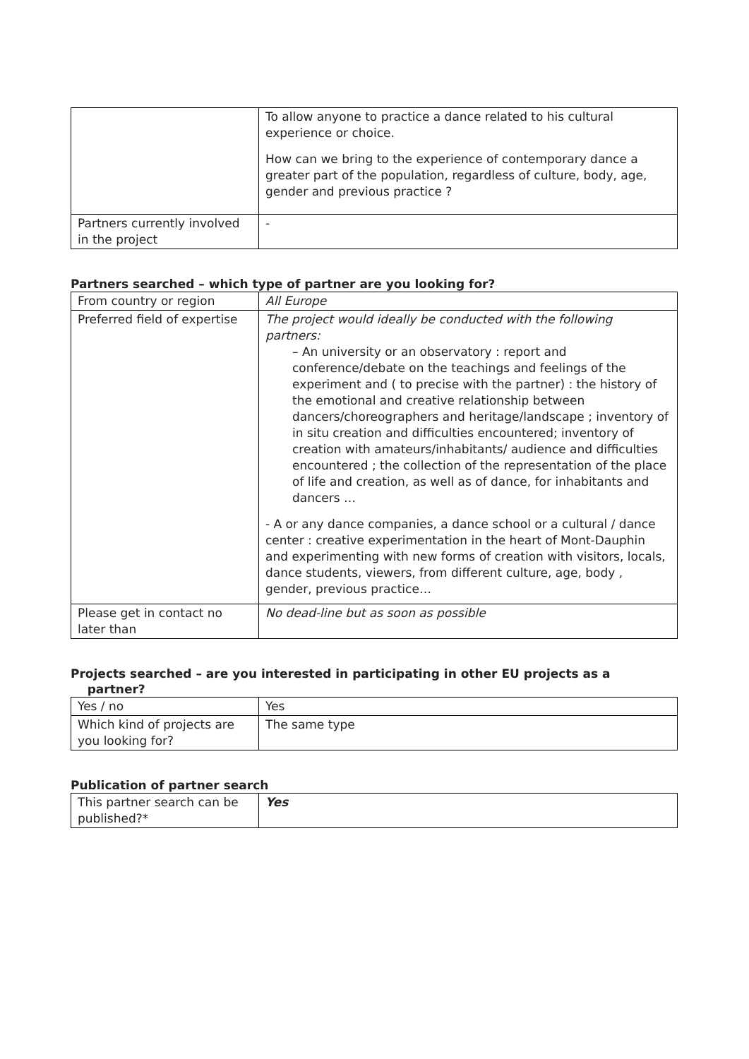| | To allow anyone to practice a dance related to his cultural experience or choice. How can we bring to the experience of contemporary dance a greater part of the population, regardless of culture, body, age, gender and previous practice ? |
| Partners currently involved in the project | - |
Partners searched – which type of partner are you looking for?
| From country or region | All Europe |
| Preferred field of expertise | The project would ideally be conducted with the following partners: – An university or an observatory : report and conference/debate on the teachings and feelings of the experiment and ( to precise with the partner) : the history of the emotional and creative relationship between dancers/choreographers and heritage/landscape ; inventory of in situ creation and difficulties encountered; inventory of creation with amateurs/inhabitants/ audience and difficulties encountered ; the collection of the representation of the place of life and creation, as well as of dance, for inhabitants and dancers … - A or any dance companies, a dance school or a cultural / dance center : creative experimentation in the heart of Mont-Dauphin and experimenting with new forms of creation with visitors, locals, dance students, viewers, from different culture, age, body , gender, previous practice… |
| Please get in contact no later than | No dead-line but as soon as possible |
Projects searched – are you interested in participating in other EU projects as a
partner?
| Yes / no | Yes |
| Which kind of projects are you looking for? | The same type |
Publication of partner search
| This partner search can be published?* | Yes |